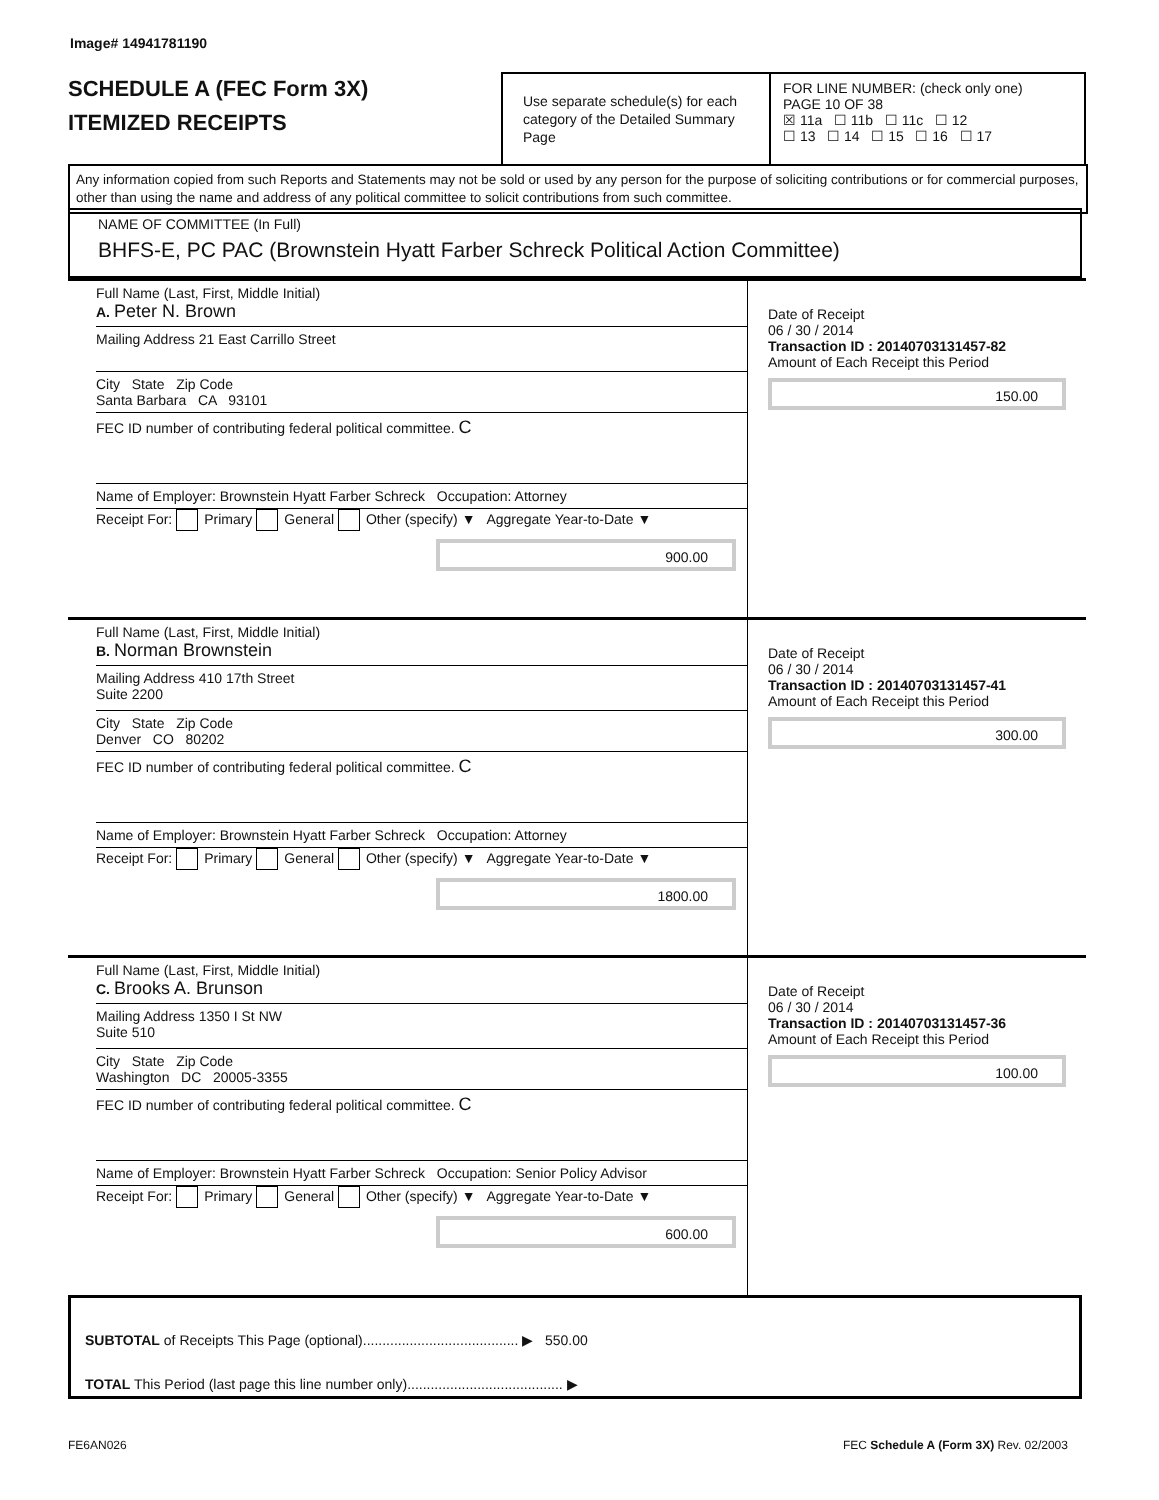Image# 14941781190
SCHEDULE A (FEC Form 3X)
ITEMIZED RECEIPTS
Use separate schedule(s) for each category of the Detailed Summary Page
FOR LINE NUMBER: (check only one) PAGE 10 OF 38
☒ 11a ☐ 11b ☐ 11c ☐ 12
☐ 13 ☐ 14 ☐ 15 ☐ 16 ☐ 17
Any information copied from such Reports and Statements may not be sold or used by any person for the purpose of soliciting contributions or for commercial purposes, other than using the name and address of any political committee to solicit contributions from such committee.
NAME OF COMMITTEE (In Full)
BHFS-E, PC PAC (Brownstein Hyatt Farber Schreck Political Action Committee)
Full Name (Last, First, Middle Initial)
A. Peter N. Brown
Mailing Address 21 East Carrillo Street
City State Zip Code
Santa Barbara CA 93101
FEC ID number of contributing federal political committee. C
Name of Employer: Brownstein Hyatt Farber Schreck Occupation: Attorney
Receipt For: Primary General Other (specify) ▼ Aggregate Year-to-Date ▼
900.00
Date of Receipt
06 / 30 / 2014
Transaction ID : 20140703131457-82
Amount of Each Receipt this Period
150.00
Full Name (Last, First, Middle Initial)
B. Norman Brownstein
Mailing Address 410 17th Street
Suite 2200
City State Zip Code
Denver CO 80202
FEC ID number of contributing federal political committee. C
Name of Employer: Brownstein Hyatt Farber Schreck Occupation: Attorney
Receipt For: Primary General Other (specify) ▼ Aggregate Year-to-Date ▼
1800.00
Date of Receipt
06 / 30 / 2014
Transaction ID : 20140703131457-41
Amount of Each Receipt this Period
300.00
Full Name (Last, First, Middle Initial)
C. Brooks A. Brunson
Mailing Address 1350 I St NW
Suite 510
City State Zip Code
Washington DC 20005-3355
FEC ID number of contributing federal political committee. C
Name of Employer: Brownstein Hyatt Farber Schreck Occupation: Senior Policy Advisor
Receipt For: Primary General Other (specify) ▼ Aggregate Year-to-Date ▼
600.00
Date of Receipt
06 / 30 / 2014
Transaction ID : 20140703131457-36
Amount of Each Receipt this Period
100.00
SUBTOTAL of Receipts This Page (optional)........................................ ▶ 550.00
TOTAL This Period (last page this line number only)........................................ ▶
FE6AN026
FEC Schedule A (Form 3X) Rev. 02/2003